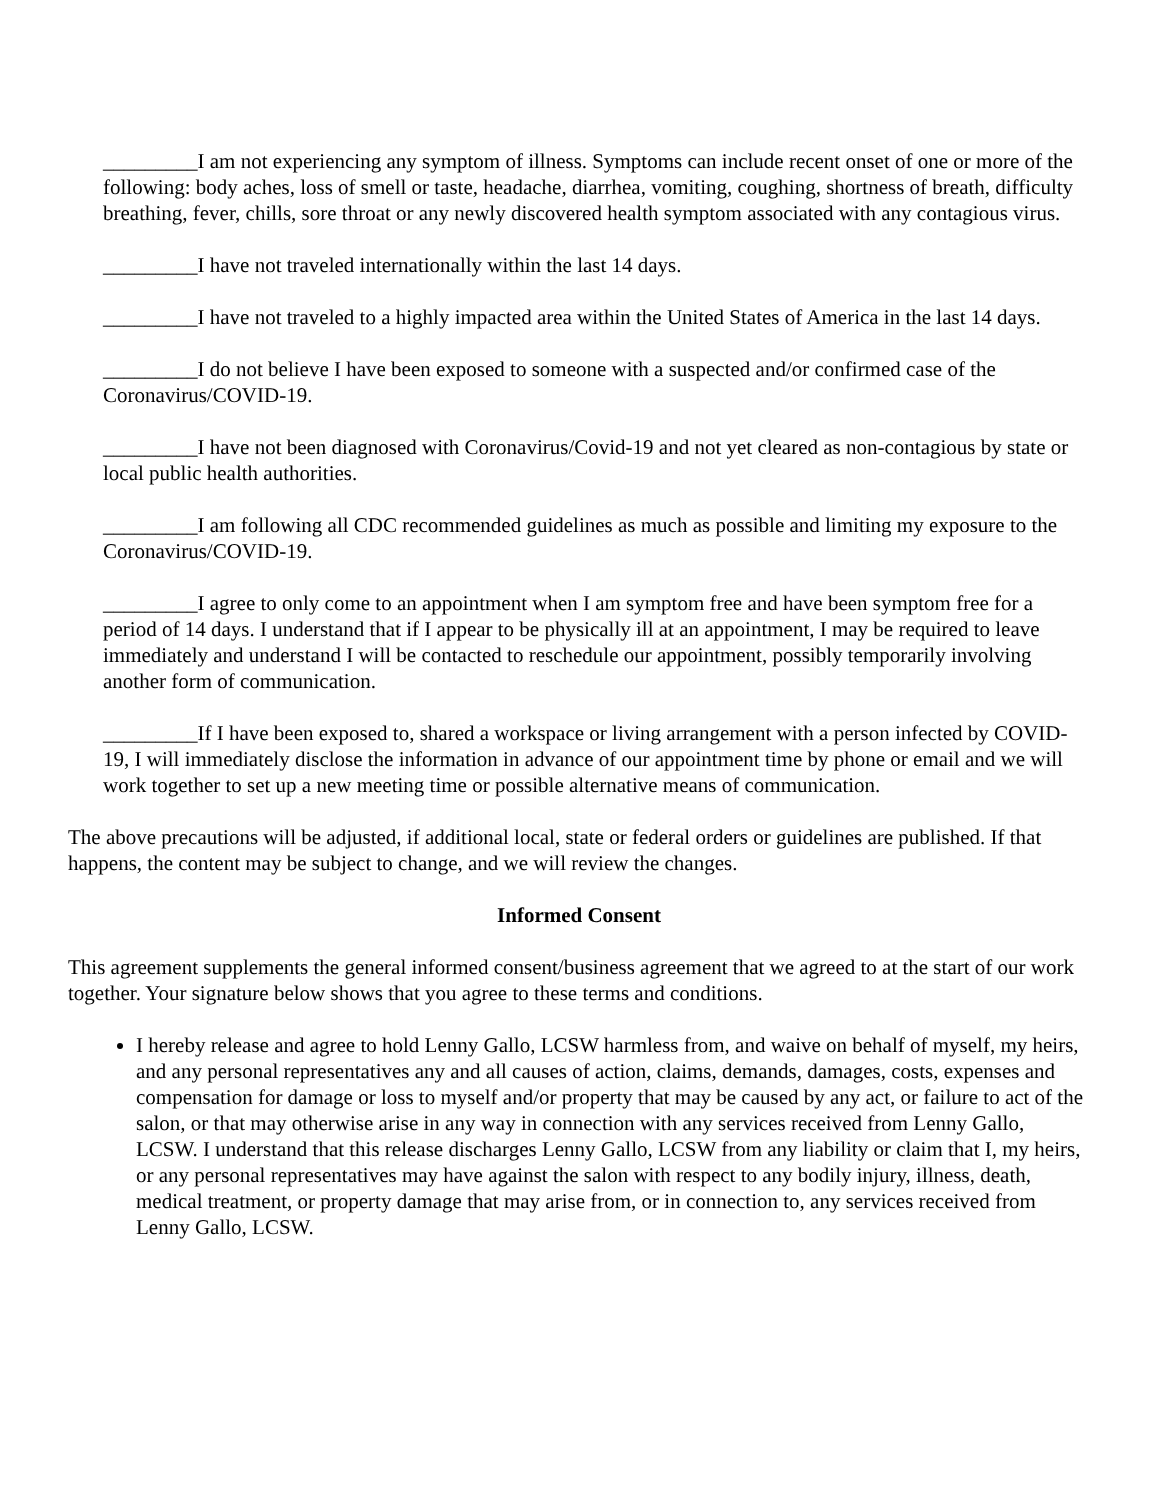_________I am not experiencing any symptom of illness. Symptoms can include recent onset of one or more of the following: body aches, loss of smell or taste, headache, diarrhea, vomiting, coughing, shortness of breath, difficulty breathing, fever, chills, sore throat or any newly discovered health symptom associated with any contagious virus.
_________I have not traveled internationally within the last 14 days.
_________I have not traveled to a highly impacted area within the United States of America in the last 14 days.
_________I do not believe I have been exposed to someone with a suspected and/or confirmed case of the Coronavirus/COVID-19.
_________I have not been diagnosed with Coronavirus/Covid-19 and not yet cleared as non-contagious by state or local public health authorities.
_________I am following all CDC recommended guidelines as much as possible and limiting my exposure to the Coronavirus/COVID-19.
_________I agree to only come to an appointment when I am symptom free and have been symptom free for a period of 14 days. I understand that if I appear to be physically ill at an appointment, I may be required to leave immediately and understand I will be contacted to reschedule our appointment, possibly temporarily involving another form of communication.
_________If I have been exposed to, shared a workspace or living arrangement with a person infected by COVID-19, I will immediately disclose the information in advance of our appointment time by phone or email and we will work together to set up a new meeting time or possible alternative means of communication.
The above precautions will be adjusted, if additional local, state or federal orders or guidelines are published. If that happens, the content may be subject to change, and we will review the changes.
Informed Consent
This agreement supplements the general informed consent/business agreement that we agreed to at the start of our work together. Your signature below shows that you agree to these terms and conditions.
I hereby release and agree to hold Lenny Gallo, LCSW harmless from, and waive on behalf of myself, my heirs, and any personal representatives any and all causes of action, claims, demands, damages, costs, expenses and compensation for damage or loss to myself and/or property that may be caused by any act, or failure to act of the salon, or that may otherwise arise in any way in connection with any services received from Lenny Gallo, LCSW. I understand that this release discharges Lenny Gallo, LCSW from any liability or claim that I, my heirs, or any personal representatives may have against the salon with respect to any bodily injury, illness, death, medical treatment, or property damage that may arise from, or in connection to, any services received from Lenny Gallo, LCSW.